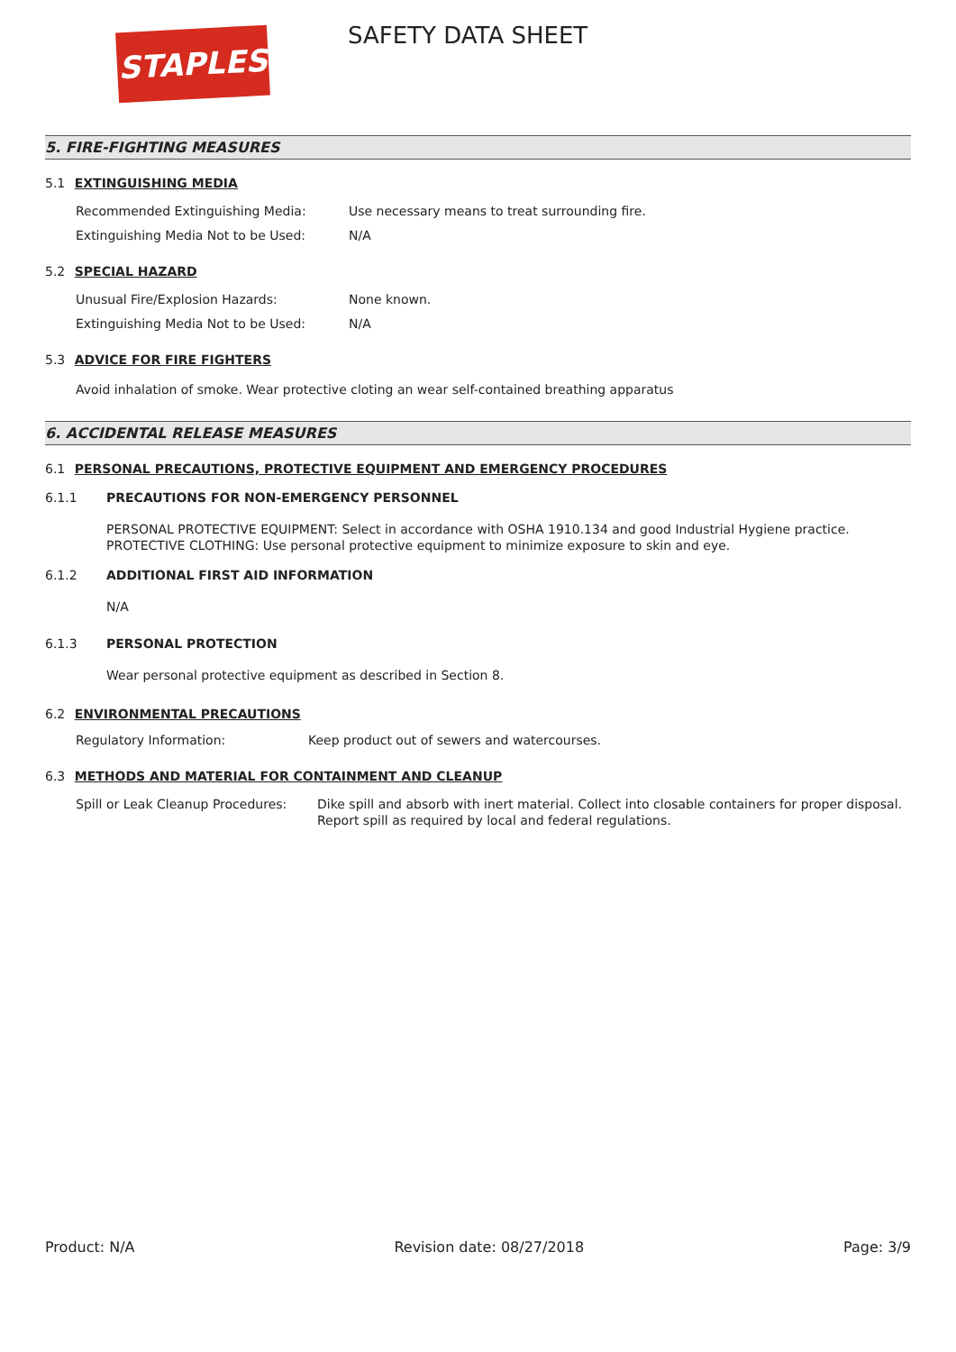STAPLES SAFETY DATA SHEET
5. FIRE-FIGHTING MEASURES
5.1 EXTINGUISHING MEDIA
Recommended Extinguishing Media: Use necessary means to treat surrounding fire.
Extinguishing Media Not to be Used: N/A
5.2 SPECIAL HAZARD
Unusual Fire/Explosion Hazards: None known.
Extinguishing Media Not to be Used: N/A
5.3 ADVICE FOR FIRE FIGHTERS
Avoid inhalation of smoke. Wear protective cloting an wear self-contained breathing apparatus
6. ACCIDENTAL RELEASE MEASURES
6.1 PERSONAL PRECAUTIONS, PROTECTIVE EQUIPMENT AND EMERGENCY PROCEDURES
6.1.1 PRECAUTIONS FOR NON-EMERGENCY PERSONNEL
PERSONAL PROTECTIVE EQUIPMENT: Select in accordance with OSHA 1910.134 and good Industrial Hygiene practice.
PROTECTIVE CLOTHING: Use personal protective equipment to minimize exposure to skin and eye.
6.1.2 ADDITIONAL FIRST AID INFORMATION
N/A
6.1.3 PERSONAL PROTECTION
Wear personal protective equipment as described in Section 8.
6.2 ENVIRONMENTAL PRECAUTIONS
Regulatory Information: Keep product out of sewers and watercourses.
6.3 METHODS AND MATERIAL FOR CONTAINMENT AND CLEANUP
Spill or Leak Cleanup Procedures: Dike spill and absorb with inert material. Collect into closable containers for proper disposal. Report spill as required by local and federal regulations.
Product: N/A Revision date: 08/27/2018 Page: 3/9